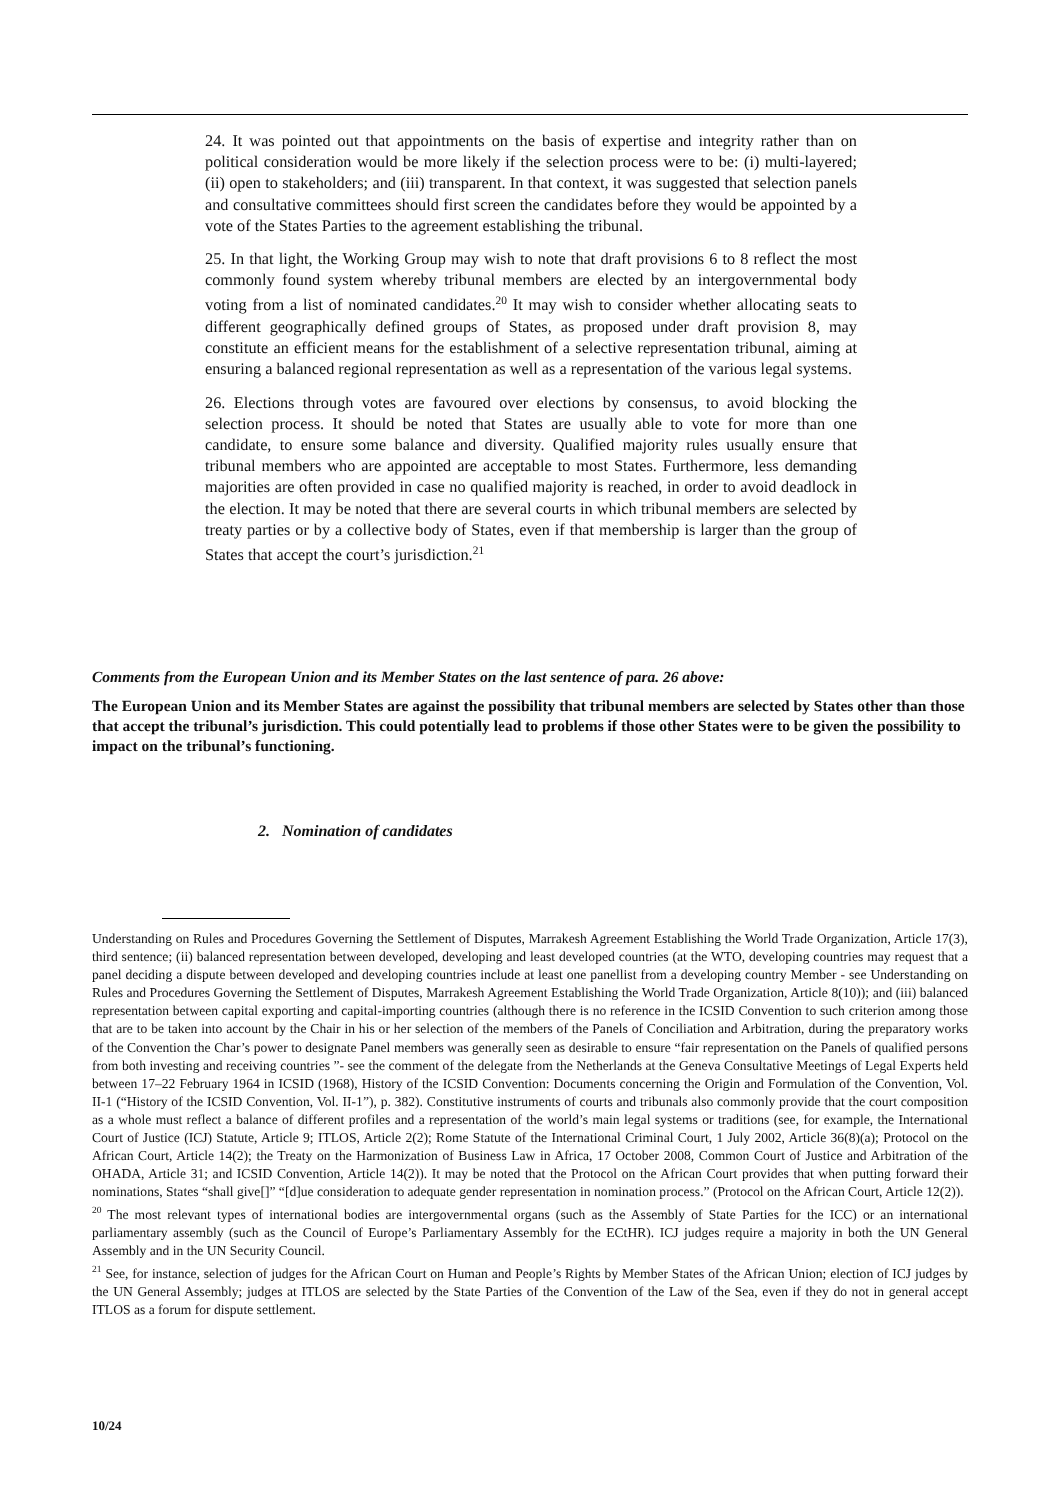24. It was pointed out that appointments on the basis of expertise and integrity rather than on political consideration would be more likely if the selection process were to be: (i) multi-layered; (ii) open to stakeholders; and (iii) transparent. In that context, it was suggested that selection panels and consultative committees should first screen the candidates before they would be appointed by a vote of the States Parties to the agreement establishing the tribunal.
25. In that light, the Working Group may wish to note that draft provisions 6 to 8 reflect the most commonly found system whereby tribunal members are elected by an intergovernmental body voting from a list of nominated candidates.<sup>20</sup> It may wish to consider whether allocating seats to different geographically defined groups of States, as proposed under draft provision 8, may constitute an efficient means for the establishment of a selective representation tribunal, aiming at ensuring a balanced regional representation as well as a representation of the various legal systems.
26. Elections through votes are favoured over elections by consensus, to avoid blocking the selection process. It should be noted that States are usually able to vote for more than one candidate, to ensure some balance and diversity. Qualified majority rules usually ensure that tribunal members who are appointed are acceptable to most States. Furthermore, less demanding majorities are often provided in case no qualified majority is reached, in order to avoid deadlock in the election. It may be noted that there are several courts in which tribunal members are selected by treaty parties or by a collective body of States, even if that membership is larger than the group of States that accept the court’s jurisdiction.<sup>21</sup>
Comments from the European Union and its Member States on the last sentence of para. 26 above:
The European Union and its Member States are against the possibility that tribunal members are selected by States other than those that accept the tribunal’s jurisdiction. This could potentially lead to problems if those other States were to be given the possibility to impact on the tribunal’s functioning.
2. Nomination of candidates
Understanding on Rules and Procedures Governing the Settlement of Disputes, Marrakesh Agreement Establishing the World Trade Organization, Article 17(3), third sentence; (ii) balanced representation between developed, developing and least developed countries (at the WTO, developing countries may request that a panel deciding a dispute between developed and developing countries include at least one panellist from a developing country Member - see Understanding on Rules and Procedures Governing the Settlement of Disputes, Marrakesh Agreement Establishing the World Trade Organization, Article 8(10)); and (iii) balanced representation between capital exporting and capital-importing countries (although there is no reference in the ICSID Convention to such criterion among those that are to be taken into account by the Chair in his or her selection of the members of the Panels of Conciliation and Arbitration, during the preparatory works of the Convention the Char’s power to designate Panel members was generally seen as desirable to ensure “fair representation on the Panels of qualified persons from both investing and receiving countries ”- see the comment of the delegate from the Netherlands at the Geneva Consultative Meetings of Legal Experts held between 17–22 February 1964 in ICSID (1968), History of the ICSID Convention: Documents concerning the Origin and Formulation of the Convention, Vol. II-1 (“History of the ICSID Convention, Vol. II-1”), p. 382). Constitutive instruments of courts and tribunals also commonly provide that the court composition as a whole must reflect a balance of different profiles and a representation of the world’s main legal systems or traditions (see, for example, the International Court of Justice (ICJ) Statute, Article 9; ITLOS, Article 2(2); Rome Statute of the International Criminal Court, 1 July 2002, Article 36(8)(a); Protocol on the African Court, Article 14(2); the Treaty on the Harmonization of Business Law in Africa, 17 October 2008, Common Court of Justice and Arbitration of the OHADA, Article 31; and ICSID Convention, Article 14(2)). It may be noted that the Protocol on the African Court provides that when putting forward their nominations, States “shall give[]” “[d]ue consideration to adequate gender representation in nomination process.” (Protocol on the African Court, Article 12(2)).
<sup>20</sup> The most relevant types of international bodies are intergovernmental organs (such as the Assembly of State Parties for the ICC) or an international parliamentary assembly (such as the Council of Europe’s Parliamentary Assembly for the ECtHR). ICJ judges require a majority in both the UN General Assembly and in the UN Security Council.
<sup>21</sup> See, for instance, selection of judges for the African Court on Human and People’s Rights by Member States of the African Union; election of ICJ judges by the UN General Assembly; judges at ITLOS are selected by the State Parties of the Convention of the Law of the Sea, even if they do not in general accept ITLOS as a forum for dispute settlement.
10/24